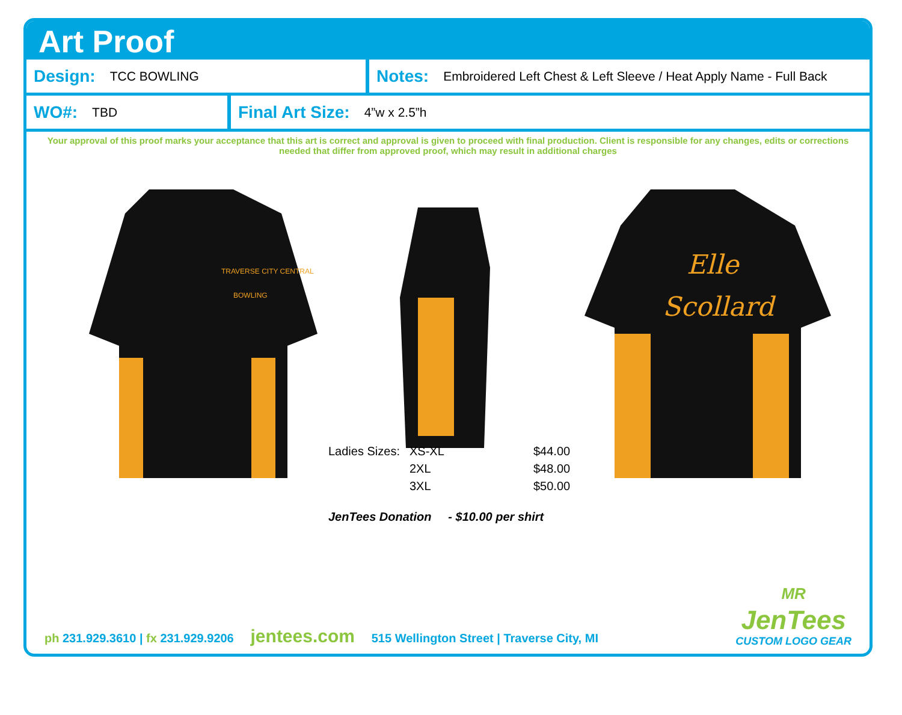Art Proof
Design: TCC BOWLING
Notes: Embroidered Left Chest & Left Sleeve / Heat Apply Name - Full Back
WO#: TBD
Final Art Size: 4”w x 2.5”h
Your approval of this proof marks your acceptance that this art is correct and approval is given to proceed with final production. Client is responsible for any changes, edits or corrections needed that differ from approved proof, which may result in additional charges
TRAVERSE CITY CENTRAL
BOWLING
Elle
Scollard
| Ladies Sizes: | XS-XL | $44.00 |
| | 2XL | $48.00 |
| | 3XL | $50.00 |
| JenTees Donation - $10.00 per shirt | | |
ph 231.929.3610 | fx 231.929.9206 jentees.com 515 Wellington Street | Traverse City, MI
MR
JenTees
CUSTOM LOGO GEAR